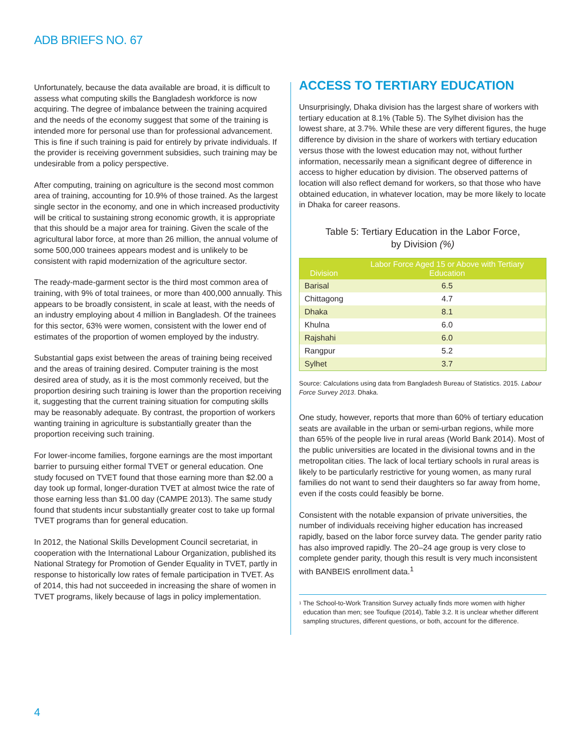ADB BRIEFS NO. 67
Unfortunately, because the data available are broad, it is difficult to assess what computing skills the Bangladesh workforce is now acquiring. The degree of imbalance between the training acquired and the needs of the economy suggest that some of the training is intended more for personal use than for professional advancement. This is fine if such training is paid for entirely by private individuals. If the provider is receiving government subsidies, such training may be undesirable from a policy perspective.
After computing, training on agriculture is the second most common area of training, accounting for 10.9% of those trained. As the largest single sector in the economy, and one in which increased productivity will be critical to sustaining strong economic growth, it is appropriate that this should be a major area for training. Given the scale of the agricultural labor force, at more than 26 million, the annual volume of some 500,000 trainees appears modest and is unlikely to be consistent with rapid modernization of the agriculture sector.
The ready-made-garment sector is the third most common area of training, with 9% of total trainees, or more than 400,000 annually. This appears to be broadly consistent, in scale at least, with the needs of an industry employing about 4 million in Bangladesh. Of the trainees for this sector, 63% were women, consistent with the lower end of estimates of the proportion of women employed by the industry.
Substantial gaps exist between the areas of training being received and the areas of training desired. Computer training is the most desired area of study, as it is the most commonly received, but the proportion desiring such training is lower than the proportion receiving it, suggesting that the current training situation for computing skills may be reasonably adequate. By contrast, the proportion of workers wanting training in agriculture is substantially greater than the proportion receiving such training.
For lower-income families, forgone earnings are the most important barrier to pursuing either formal TVET or general education. One study focused on TVET found that those earning more than $2.00 a day took up formal, longer-duration TVET at almost twice the rate of those earning less than $1.00 day (CAMPE 2013). The same study found that students incur substantially greater cost to take up formal TVET programs than for general education.
In 2012, the National Skills Development Council secretariat, in cooperation with the International Labour Organization, published its National Strategy for Promotion of Gender Equality in TVET, partly in response to historically low rates of female participation in TVET. As of 2014, this had not succeeded in increasing the share of women in TVET programs, likely because of lags in policy implementation.
ACCESS TO TERTIARY EDUCATION
Unsurprisingly, Dhaka division has the largest share of workers with tertiary education at 8.1% (Table 5). The Sylhet division has the lowest share, at 3.7%. While these are very different figures, the huge difference by division in the share of workers with tertiary education versus those with the lowest education may not, without further information, necessarily mean a significant degree of difference in access to higher education by division. The observed patterns of location will also reflect demand for workers, so that those who have obtained education, in whatever location, may be more likely to locate in Dhaka for career reasons.
Table 5: Tertiary Education in the Labor Force,
by Division (%)
| Division | Labor Force Aged 15 or Above with Tertiary Education |
| --- | --- |
| Barisal | 6.5 |
| Chittagong | 4.7 |
| Dhaka | 8.1 |
| Khulna | 6.0 |
| Rajshahi | 6.0 |
| Rangpur | 5.2 |
| Sylhet | 3.7 |
Source: Calculations using data from Bangladesh Bureau of Statistics. 2015. Labour Force Survey 2013. Dhaka.
One study, however, reports that more than 60% of tertiary education seats are available in the urban or semi-urban regions, while more than 65% of the people live in rural areas (World Bank 2014). Most of the public universities are located in the divisional towns and in the metropolitan cities. The lack of local tertiary schools in rural areas is likely to be particularly restrictive for young women, as many rural families do not want to send their daughters so far away from home, even if the costs could feasibly be borne.
Consistent with the notable expansion of private universities, the number of individuals receiving higher education has increased rapidly, based on the labor force survey data. The gender parity ratio has also improved rapidly. The 20–24 age group is very close to complete gender parity, though this result is very much inconsistent with BANBEIS enrollment data.<sup>1</sup>
<sup>1</sup>
The School-to-Work Transition Survey actually finds more women with higher education than men; see Toufique (2014), Table 3.2. It is unclear whether different sampling structures, different questions, or both, account for the difference.
4